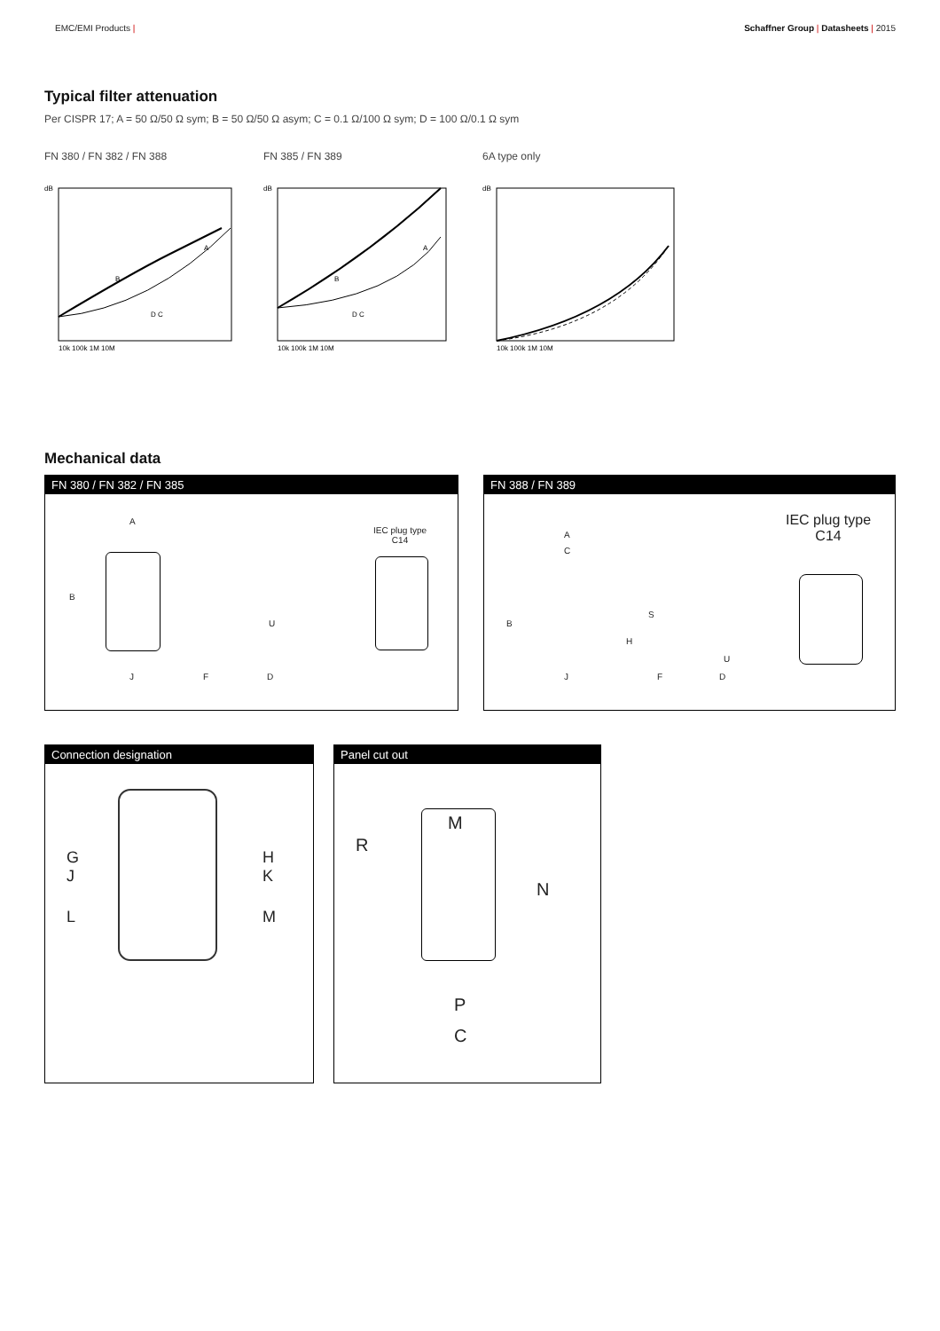EMC/EMI Products | Schaffner Group | Datasheets | 2015
Typical filter attenuation
Per CISPR 17; A = 50 Ω/50 Ω sym; B = 50 Ω/50 Ω asym; C = 0.1 Ω/100 Ω sym; D = 100 Ω/0.1 Ω sym
FN 380 / FN 382 / FN 388
dB
10k 100k 1M 10M
D C
A
B
FN 385 / FN 389
dB
10k 100k 1M 10M
A
B
D C
6A type only
dB
10k 100k 1M 10M
Mechanical data
FN 380 / FN 382 / FN 385
A
B
J F D
U
IEC plug type
C14
FN 388 / FN 389
IEC plug type
C14 A
C
B
J F D
S
H
U
Connection designation
G
J
H
K
L M
Panel cut out
M
R
N
P
C